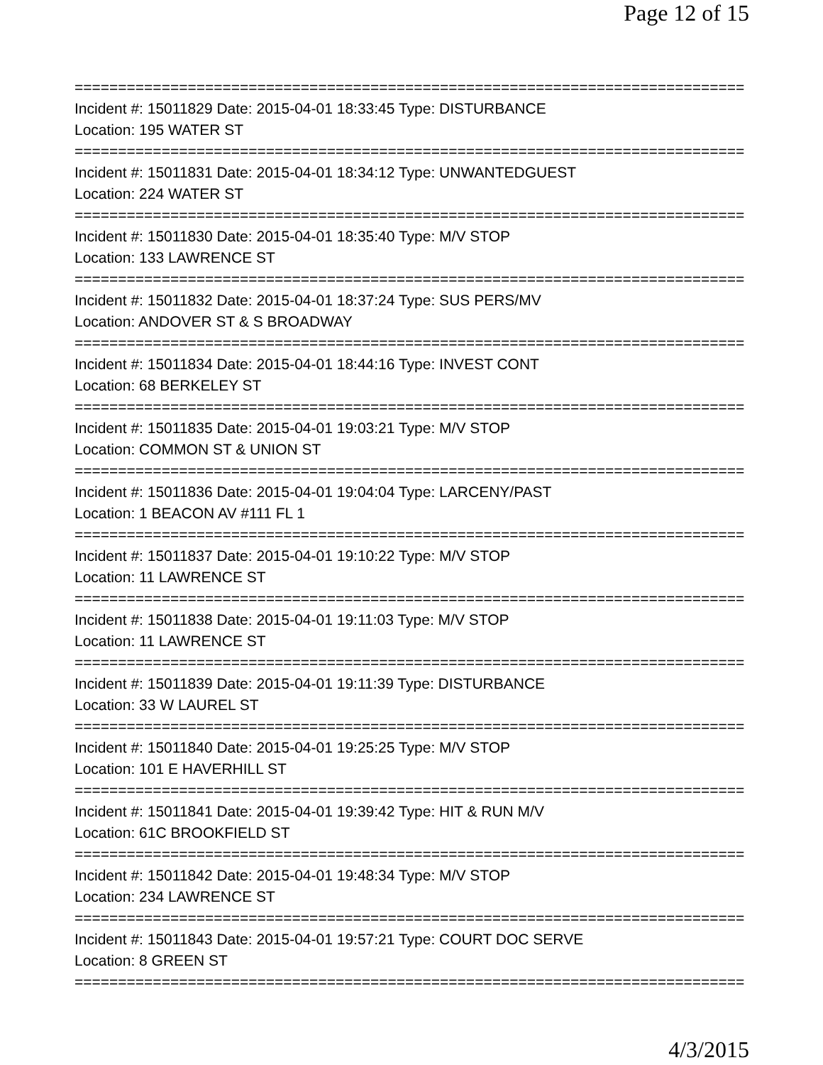Page 12 of 15
================================================================================
Incident #: 15011829 Date: 2015-04-01 18:33:45 Type: DISTURBANCE
Location: 195 WATER ST
================================================================================
Incident #: 15011831 Date: 2015-04-01 18:34:12 Type: UNWANTEDGUEST
Location: 224 WATER ST
================================================================================
Incident #: 15011830 Date: 2015-04-01 18:35:40 Type: M/V STOP
Location: 133 LAWRENCE ST
================================================================================
Incident #: 15011832 Date: 2015-04-01 18:37:24 Type: SUS PERS/MV
Location: ANDOVER ST & S BROADWAY
================================================================================
Incident #: 15011834 Date: 2015-04-01 18:44:16 Type: INVEST CONT
Location: 68 BERKELEY ST
================================================================================
Incident #: 15011835 Date: 2015-04-01 19:03:21 Type: M/V STOP
Location: COMMON ST & UNION ST
================================================================================
Incident #: 15011836 Date: 2015-04-01 19:04:04 Type: LARCENY/PAST
Location: 1 BEACON AV #111 FL 1
================================================================================
Incident #: 15011837 Date: 2015-04-01 19:10:22 Type: M/V STOP
Location: 11 LAWRENCE ST
================================================================================
Incident #: 15011838 Date: 2015-04-01 19:11:03 Type: M/V STOP
Location: 11 LAWRENCE ST
================================================================================
Incident #: 15011839 Date: 2015-04-01 19:11:39 Type: DISTURBANCE
Location: 33 W LAUREL ST
================================================================================
Incident #: 15011840 Date: 2015-04-01 19:25:25 Type: M/V STOP
Location: 101 E HAVERHILL ST
================================================================================
Incident #: 15011841 Date: 2015-04-01 19:39:42 Type: HIT & RUN M/V
Location: 61C BROOKFIELD ST
================================================================================
Incident #: 15011842 Date: 2015-04-01 19:48:34 Type: M/V STOP
Location: 234 LAWRENCE ST
================================================================================
Incident #: 15011843 Date: 2015-04-01 19:57:21 Type: COURT DOC SERVE
Location: 8 GREEN ST
================================================================================
4/3/2015